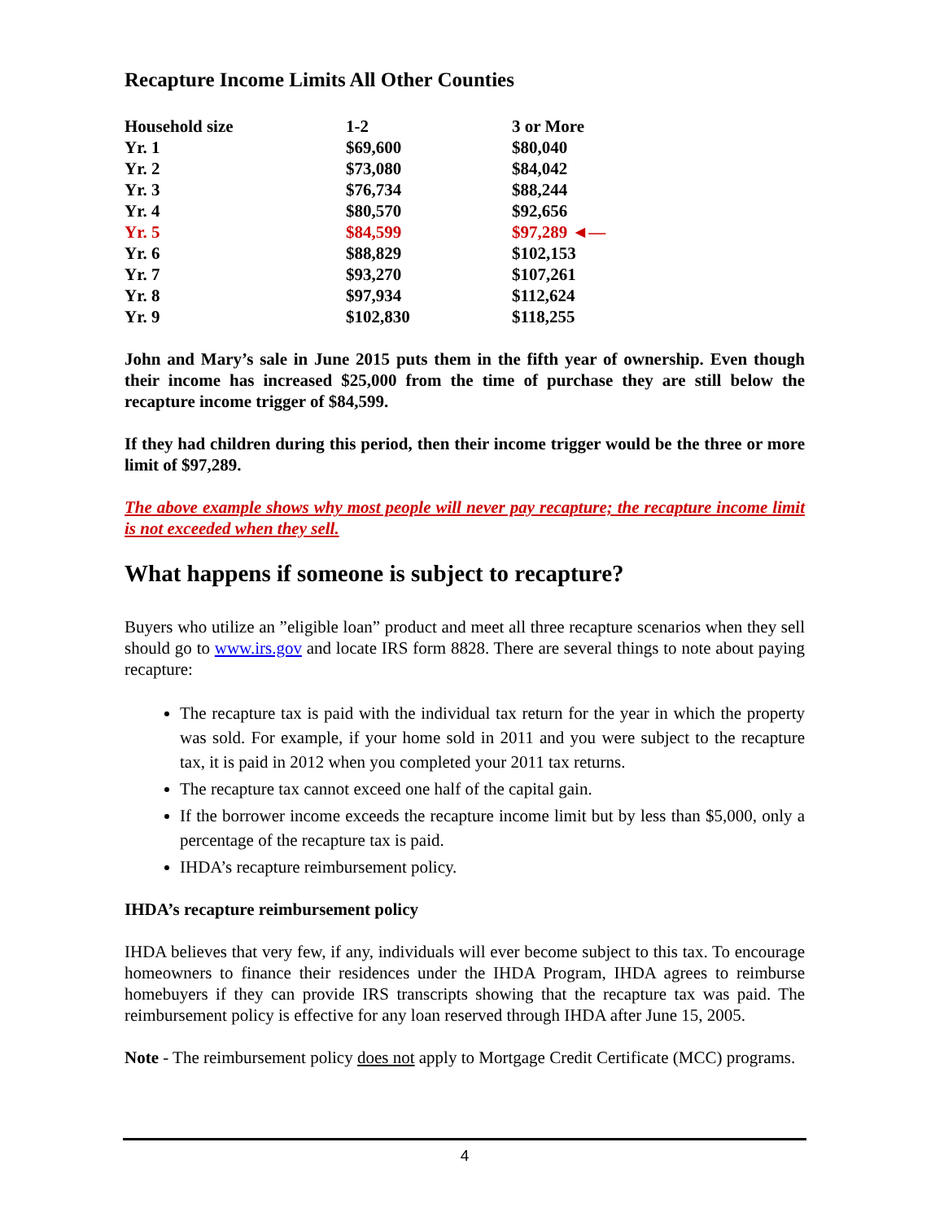Recapture Income Limits All Other Counties
| Household size | 1-2 | 3 or More |
| --- | --- | --- |
| Yr. 1 | $69,600 | $80,040 |
| Yr. 2 | $73,080 | $84,042 |
| Yr. 3 | $76,734 | $88,244 |
| Yr. 4 | $80,570 | $92,656 |
| Yr. 5 | $84,599 | $97,289 ◄— |
| Yr. 6 | $88,829 | $102,153 |
| Yr. 7 | $93,270 | $107,261 |
| Yr. 8 | $97,934 | $112,624 |
| Yr. 9 | $102,830 | $118,255 |
John and Mary’s sale in June 2015 puts them in the fifth year of ownership. Even though their income has increased $25,000 from the time of purchase they are still below the recapture income trigger of $84,599.
If they had children during this period, then their income trigger would be the three or more limit of $97,289.
The above example shows why most people will never pay recapture; the recapture income limit is not exceeded when they sell.
What happens if someone is subject to recapture?
Buyers who utilize an ”eligible loan” product and meet all three recapture scenarios when they sell should go to www.irs.gov and locate IRS form 8828. There are several things to note about paying recapture:
The recapture tax is paid with the individual tax return for the year in which the property was sold. For example, if your home sold in 2011 and you were subject to the recapture tax, it is paid in 2012 when you completed your 2011 tax returns.
The recapture tax cannot exceed one half of the capital gain.
If the borrower income exceeds the recapture income limit but by less than $5,000, only a percentage of the recapture tax is paid.
IHDA’s recapture reimbursement policy.
IHDA’s recapture reimbursement policy
IHDA believes that very few, if any, individuals will ever become subject to this tax. To encourage homeowners to finance their residences under the IHDA Program, IHDA agrees to reimburse homebuyers if they can provide IRS transcripts showing that the recapture tax was paid. The reimbursement policy is effective for any loan reserved through IHDA after June 15, 2005.
Note - The reimbursement policy does not apply to Mortgage Credit Certificate (MCC) programs.
4